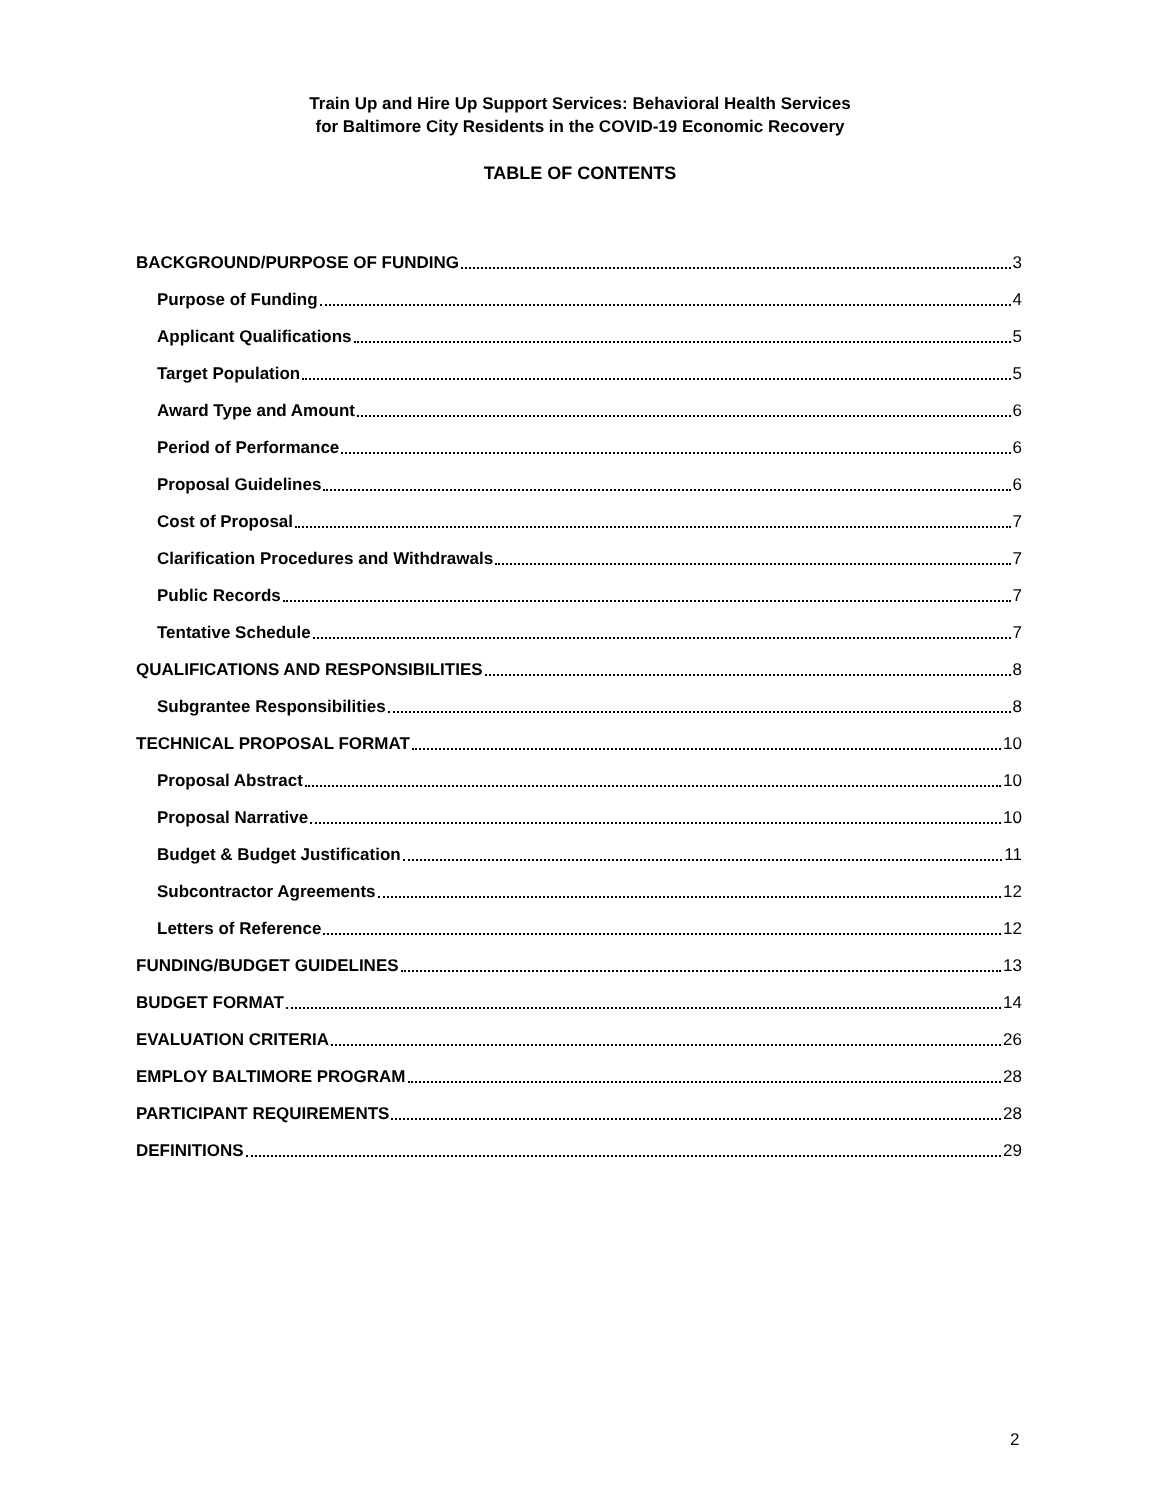Train Up and Hire Up Support Services: Behavioral Health Services
for Baltimore City Residents in the COVID-19 Economic Recovery
TABLE OF CONTENTS
BACKGROUND/PURPOSE OF FUNDING 3
Purpose of Funding 4
Applicant Qualifications 5
Target Population 5
Award Type and Amount 6
Period of Performance 6
Proposal Guidelines 6
Cost of Proposal 7
Clarification Procedures and Withdrawals 7
Public Records 7
Tentative Schedule 7
QUALIFICATIONS AND RESPONSIBILITIES 8
Subgrantee Responsibilities 8
TECHNICAL PROPOSAL FORMAT 10
Proposal Abstract 10
Proposal Narrative 10
Budget & Budget Justification 11
Subcontractor Agreements 12
Letters of Reference 12
FUNDING/BUDGET GUIDELINES 13
BUDGET FORMAT 14
EVALUATION CRITERIA 26
EMPLOY BALTIMORE PROGRAM 28
PARTICIPANT REQUIREMENTS 28
DEFINITIONS 29
2